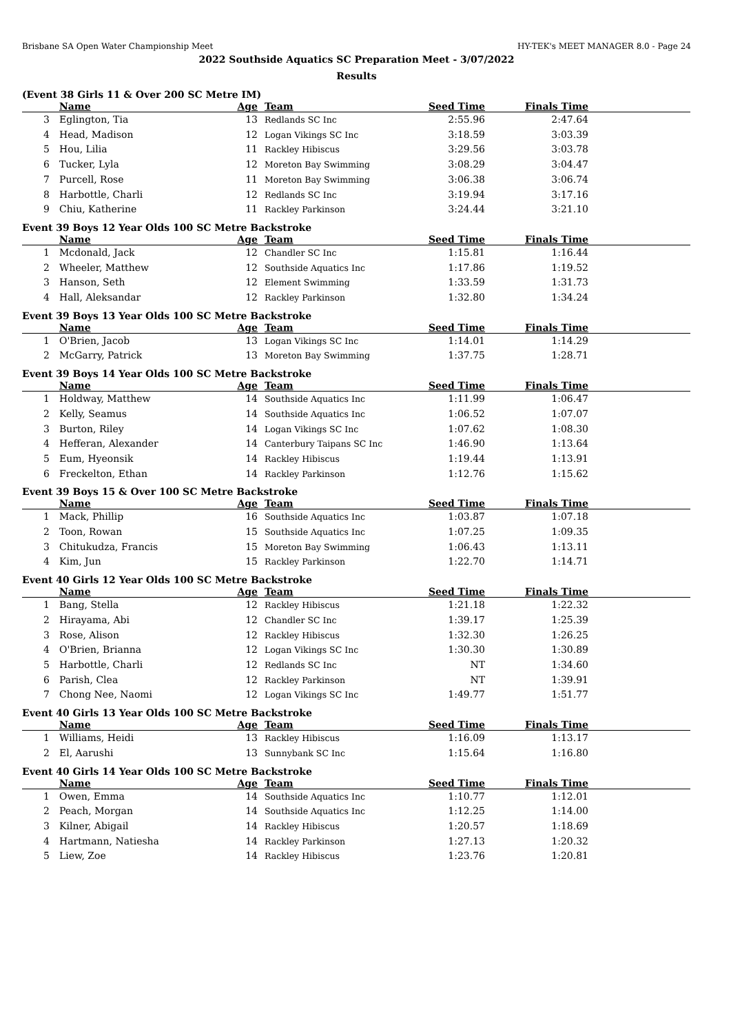Brisbane SA Open Water Championship Meet HY-TEK's MEET MANAGER 8.0 - Page 24
2022 Southside Aquatics SC Preparation Meet - 3/07/2022
Results
(Event 38 Girls 11 & Over 200 SC Metre IM)
| | Name | Age | Team | Seed Time | Finals Time | |
| --- | --- | --- | --- | --- | --- | --- |
| 3 | Eglington, Tia | 13 | Redlands SC Inc | 2:55.96 | 2:47.64 | |
| 4 | Head, Madison | 12 | Logan Vikings SC Inc | 3:18.59 | 3:03.39 | |
| 5 | Hou, Lilia | 11 | Rackley Hibiscus | 3:29.56 | 3:03.78 | |
| 6 | Tucker, Lyla | 12 | Moreton Bay Swimming | 3:08.29 | 3:04.47 | |
| 7 | Purcell, Rose | 11 | Moreton Bay Swimming | 3:06.38 | 3:06.74 | |
| 8 | Harbottle, Charli | 12 | Redlands SC Inc | 3:19.94 | 3:17.16 | |
| 9 | Chiu, Katherine | 11 | Rackley Parkinson | 3:24.44 | 3:21.10 | |
Event 39 Boys 12 Year Olds 100 SC Metre Backstroke
| | Name | Age | Team | Seed Time | Finals Time | |
| --- | --- | --- | --- | --- | --- | --- |
| 1 | Mcdonald, Jack | 12 | Chandler SC Inc | 1:15.81 | 1:16.44 | |
| 2 | Wheeler, Matthew | 12 | Southside Aquatics Inc | 1:17.86 | 1:19.52 | |
| 3 | Hanson, Seth | 12 | Element Swimming | 1:33.59 | 1:31.73 | |
| 4 | Hall, Aleksandar | 12 | Rackley Parkinson | 1:32.80 | 1:34.24 | |
Event 39 Boys 13 Year Olds 100 SC Metre Backstroke
| | Name | Age | Team | Seed Time | Finals Time | |
| --- | --- | --- | --- | --- | --- | --- |
| 1 | O'Brien, Jacob | 13 | Logan Vikings SC Inc | 1:14.01 | 1:14.29 | |
| 2 | McGarry, Patrick | 13 | Moreton Bay Swimming | 1:37.75 | 1:28.71 | |
Event 39 Boys 14 Year Olds 100 SC Metre Backstroke
| | Name | Age | Team | Seed Time | Finals Time | |
| --- | --- | --- | --- | --- | --- | --- |
| 1 | Holdway, Matthew | 14 | Southside Aquatics Inc | 1:11.99 | 1:06.47 | |
| 2 | Kelly, Seamus | 14 | Southside Aquatics Inc | 1:06.52 | 1:07.07 | |
| 3 | Burton, Riley | 14 | Logan Vikings SC Inc | 1:07.62 | 1:08.30 | |
| 4 | Hefferan, Alexander | 14 | Canterbury Taipans SC Inc | 1:46.90 | 1:13.64 | |
| 5 | Eum, Hyeonsik | 14 | Rackley Hibiscus | 1:19.44 | 1:13.91 | |
| 6 | Freckelton, Ethan | 14 | Rackley Parkinson | 1:12.76 | 1:15.62 | |
Event 39 Boys 15 & Over 100 SC Metre Backstroke
| | Name | Age | Team | Seed Time | Finals Time | |
| --- | --- | --- | --- | --- | --- | --- |
| 1 | Mack, Phillip | 16 | Southside Aquatics Inc | 1:03.87 | 1:07.18 | |
| 2 | Toon, Rowan | 15 | Southside Aquatics Inc | 1:07.25 | 1:09.35 | |
| 3 | Chitukudza, Francis | 15 | Moreton Bay Swimming | 1:06.43 | 1:13.11 | |
| 4 | Kim, Jun | 15 | Rackley Parkinson | 1:22.70 | 1:14.71 | |
Event 40 Girls 12 Year Olds 100 SC Metre Backstroke
| | Name | Age | Team | Seed Time | Finals Time | |
| --- | --- | --- | --- | --- | --- | --- |
| 1 | Bang, Stella | 12 | Rackley Hibiscus | 1:21.18 | 1:22.32 | |
| 2 | Hirayama, Abi | 12 | Chandler SC Inc | 1:39.17 | 1:25.39 | |
| 3 | Rose, Alison | 12 | Rackley Hibiscus | 1:32.30 | 1:26.25 | |
| 4 | O'Brien, Brianna | 12 | Logan Vikings SC Inc | 1:30.30 | 1:30.89 | |
| 5 | Harbottle, Charli | 12 | Redlands SC Inc | NT | 1:34.60 | |
| 6 | Parish, Clea | 12 | Rackley Parkinson | NT | 1:39.91 | |
| 7 | Chong Nee, Naomi | 12 | Logan Vikings SC Inc | 1:49.77 | 1:51.77 | |
Event 40 Girls 13 Year Olds 100 SC Metre Backstroke
| | Name | Age | Team | Seed Time | Finals Time | |
| --- | --- | --- | --- | --- | --- | --- |
| 1 | Williams, Heidi | 13 | Rackley Hibiscus | 1:16.09 | 1:13.17 | |
| 2 | El, Aarushi | 13 | Sunnybank SC Inc | 1:15.64 | 1:16.80 | |
Event 40 Girls 14 Year Olds 100 SC Metre Backstroke
| | Name | Age | Team | Seed Time | Finals Time | |
| --- | --- | --- | --- | --- | --- | --- |
| 1 | Owen, Emma | 14 | Southside Aquatics Inc | 1:10.77 | 1:12.01 | |
| 2 | Peach, Morgan | 14 | Southside Aquatics Inc | 1:12.25 | 1:14.00 | |
| 3 | Kilner, Abigail | 14 | Rackley Hibiscus | 1:20.57 | 1:18.69 | |
| 4 | Hartmann, Natiesha | 14 | Rackley Parkinson | 1:27.13 | 1:20.32 | |
| 5 | Liew, Zoe | 14 | Rackley Hibiscus | 1:23.76 | 1:20.81 | |